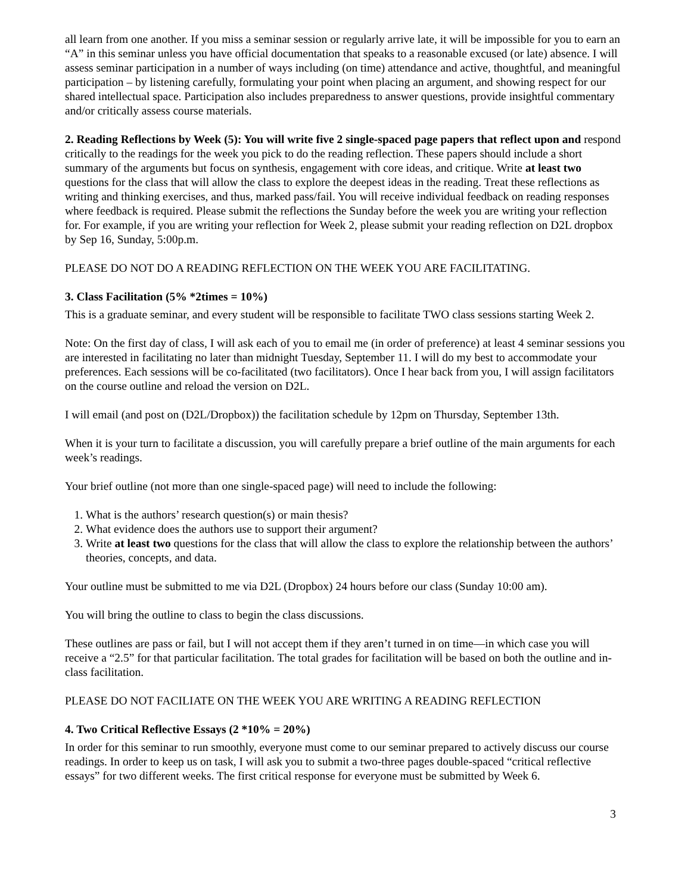all learn from one another. If you miss a seminar session or regularly arrive late, it will be impossible for you to earn an “A” in this seminar unless you have official documentation that speaks to a reasonable excused (or late) absence. I will assess seminar participation in a number of ways including (on time) attendance and active, thoughtful, and meaningful participation – by listening carefully, formulating your point when placing an argument, and showing respect for our shared intellectual space. Participation also includes preparedness to answer questions, provide insightful commentary and/or critically assess course materials.
2. Reading Reflections by Week (5): You will write five 2 single-spaced page papers that reflect upon and respond critically to the readings for the week you pick to do the reading reflection. These papers should include a short summary of the arguments but focus on synthesis, engagement with core ideas, and critique. Write at least two questions for the class that will allow the class to explore the deepest ideas in the reading. Treat these reflections as writing and thinking exercises, and thus, marked pass/fail. You will receive individual feedback on reading responses where feedback is required. Please submit the reflections the Sunday before the week you are writing your reflection for. For example, if you are writing your reflection for Week 2, please submit your reading reflection on D2L dropbox by Sep 16, Sunday, 5:00p.m.
PLEASE DO NOT DO A READING REFLECTION ON THE WEEK YOU ARE FACILITATING.
3. Class Facilitation (5% *2times = 10%)
This is a graduate seminar, and every student will be responsible to facilitate TWO class sessions starting Week 2.
Note: On the first day of class, I will ask each of you to email me (in order of preference) at least 4 seminar sessions you are interested in facilitating no later than midnight Tuesday, September 11. I will do my best to accommodate your preferences. Each sessions will be co-facilitated (two facilitators). Once I hear back from you, I will assign facilitators on the course outline and reload the version on D2L.
I will email (and post on (D2L/Dropbox)) the facilitation schedule by 12pm on Thursday, September 13th.
When it is your turn to facilitate a discussion, you will carefully prepare a brief outline of the main arguments for each week’s readings.
Your brief outline (not more than one single-spaced page) will need to include the following:
1. What is the authors’ research question(s) or main thesis?
2. What evidence does the authors use to support their argument?
3. Write at least two questions for the class that will allow the class to explore the relationship between the authors’ theories, concepts, and data.
Your outline must be submitted to me via D2L (Dropbox) 24 hours before our class (Sunday 10:00 am).
You will bring the outline to class to begin the class discussions.
These outlines are pass or fail, but I will not accept them if they aren’t turned in on time—in which case you will receive a “2.5” for that particular facilitation. The total grades for facilitation will be based on both the outline and in-class facilitation.
PLEASE DO NOT FACILIATE ON THE WEEK YOU ARE WRITING A READING REFLECTION
4. Two Critical Reflective Essays (2 *10% = 20%)
In order for this seminar to run smoothly, everyone must come to our seminar prepared to actively discuss our course readings. In order to keep us on task, I will ask you to submit a two-three pages double-spaced “critical reflective essays” for two different weeks. The first critical response for everyone must be submitted by Week 6.
3